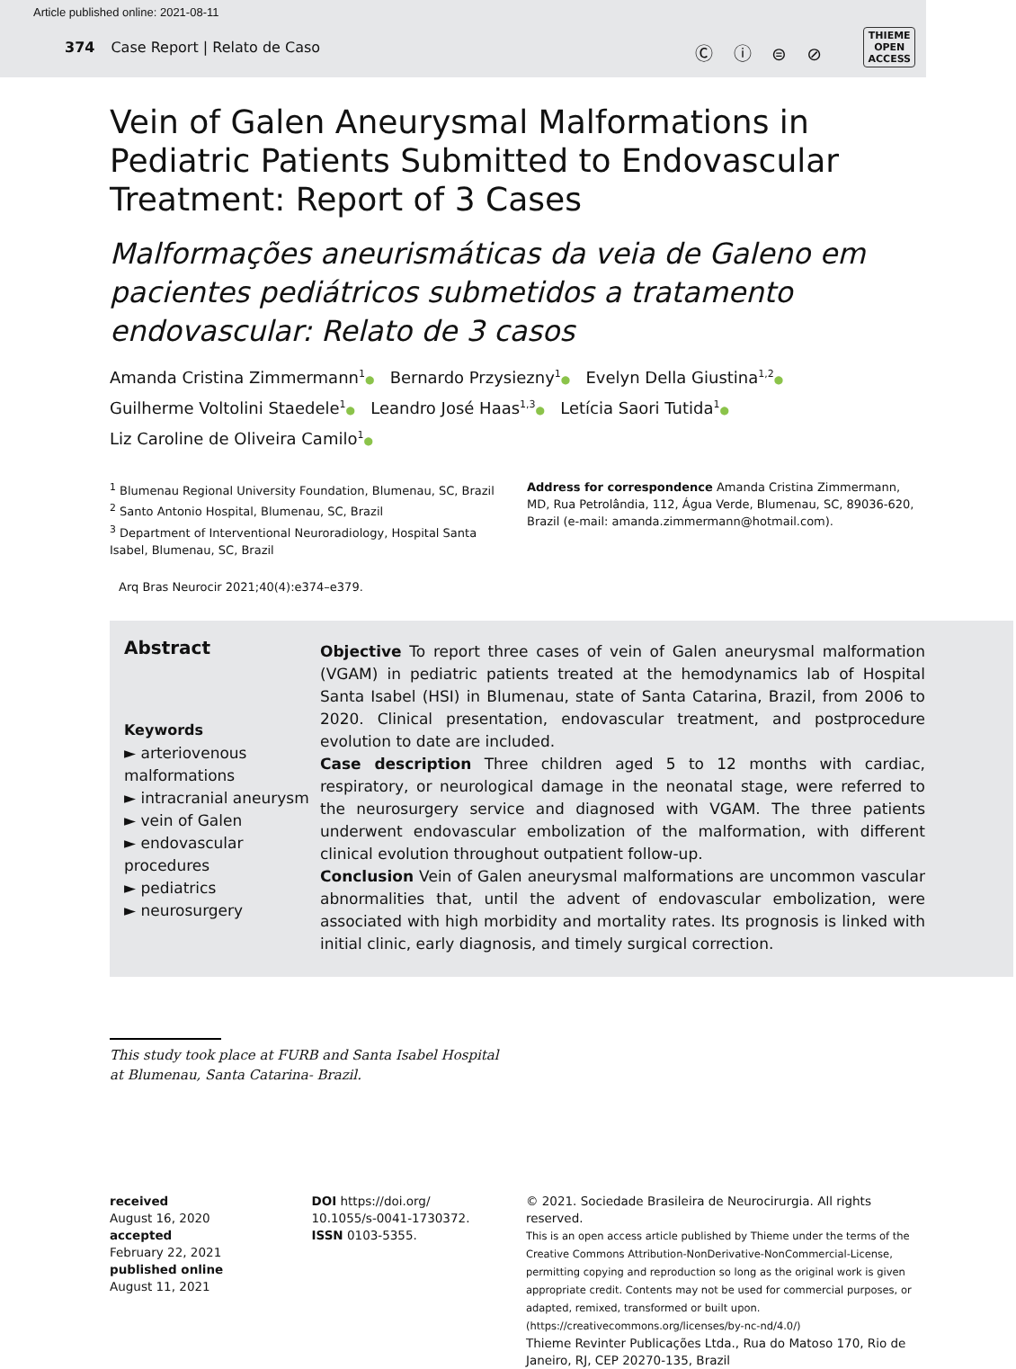Article published online: 2021-08-11
374 Case Report | Relato de Caso
Ⓒ ⓘ ⊜ ⊘
THIEME
OPEN
ACCESS
Vein of Galen Aneurysmal Malformations in Pediatric Patients Submitted to Endovascular Treatment: Report of 3 Cases
Malformações aneurismáticas da veia de Galeno em pacientes pediátricos submetidos a tratamento endovascular: Relato de 3 casos
Amanda Cristina Zimmermann<sup>1</sup>● Bernardo Przysiezny<sup>1</sup>● Evelyn Della Giustina<sup>1,2</sup>●
Guilherme Voltolini Staedele<sup>1</sup>● Leandro José Haas<sup>1,3</sup>● Letícia Saori Tutida<sup>1</sup>●
Liz Caroline de Oliveira Camilo<sup>1</sup>●
<sup>1</sup> Blumenau Regional University Foundation, Blumenau, SC, Brazil
<sup>2</sup> Santo Antonio Hospital, Blumenau, SC, Brazil
<sup>3</sup> Department of Interventional Neuroradiology, Hospital Santa Isabel, Blumenau, SC, Brazil
Address for correspondence Amanda Cristina Zimmermann, MD, Rua Petrolândia, 112, Água Verde, Blumenau, SC, 89036-620, Brazil (e-mail: amanda.zimmermann@hotmail.com).
Arq Bras Neurocir 2021;40(4):e374–e379.
Abstract
Keywords
► arteriovenous malformations
► intracranial aneurysm
► vein of Galen
► endovascular procedures
► pediatrics
► neurosurgery
Objective To report three cases of vein of Galen aneurysmal malformation (VGAM) in pediatric patients treated at the hemodynamics lab of Hospital Santa Isabel (HSI) in Blumenau, state of Santa Catarina, Brazil, from 2006 to 2020. Clinical presentation, endovascular treatment, and postprocedure evolution to date are included.
Case description Three children aged 5 to 12 months with cardiac, respiratory, or neurological damage in the neonatal stage, were referred to the neurosurgery service and diagnosed with VGAM. The three patients underwent endovascular embolization of the malformation, with different clinical evolution throughout outpatient follow-up.
Conclusion Vein of Galen aneurysmal malformations are uncommon vascular abnormalities that, until the advent of endovascular embolization, were associated with high morbidity and mortality rates. Its prognosis is linked with initial clinic, early diagnosis, and timely surgical correction.
This study took place at FURB and Santa Isabel Hospital at Blumenau, Santa Catarina- Brazil.
received
August 16, 2020
accepted
February 22, 2021
published online
August 11, 2021
DOI https://doi.org/
10.1055/s-0041-1730372.
ISSN 0103-5355.
© 2021. Sociedade Brasileira de Neurocirurgia. All rights reserved.
This is an open access article published by Thieme under the terms of the Creative Commons Attribution-NonDerivative-NonCommercial-License, permitting copying and reproduction so long as the original work is given appropriate credit. Contents may not be used for commercial purposes, or adapted, remixed, transformed or built upon. (https://creativecommons.org/licenses/by-nc-nd/4.0/)
Thieme Revinter Publicações Ltda., Rua do Matoso 170, Rio de Janeiro, RJ, CEP 20270-135, Brazil